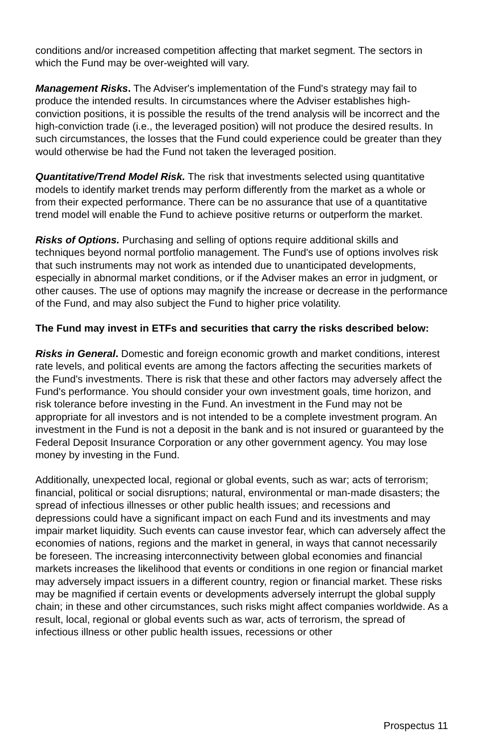conditions and/or increased competition affecting that market segment. The sectors in which the Fund may be over-weighted will vary.
Management Risks. The Adviser's implementation of the Fund's strategy may fail to produce the intended results. In circumstances where the Adviser establishes high-conviction positions, it is possible the results of the trend analysis will be incorrect and the high-conviction trade (i.e., the leveraged position) will not produce the desired results. In such circumstances, the losses that the Fund could experience could be greater than they would otherwise be had the Fund not taken the leveraged position.
Quantitative/Trend Model Risk. The risk that investments selected using quantitative models to identify market trends may perform differently from the market as a whole or from their expected performance. There can be no assurance that use of a quantitative trend model will enable the Fund to achieve positive returns or outperform the market.
Risks of Options. Purchasing and selling of options require additional skills and techniques beyond normal portfolio management. The Fund's use of options involves risk that such instruments may not work as intended due to unanticipated developments, especially in abnormal market conditions, or if the Adviser makes an error in judgment, or other causes. The use of options may magnify the increase or decrease in the performance of the Fund, and may also subject the Fund to higher price volatility.
The Fund may invest in ETFs and securities that carry the risks described below:
Risks in General. Domestic and foreign economic growth and market conditions, interest rate levels, and political events are among the factors affecting the securities markets of the Fund's investments. There is risk that these and other factors may adversely affect the Fund's performance. You should consider your own investment goals, time horizon, and risk tolerance before investing in the Fund. An investment in the Fund may not be appropriate for all investors and is not intended to be a complete investment program. An investment in the Fund is not a deposit in the bank and is not insured or guaranteed by the Federal Deposit Insurance Corporation or any other government agency. You may lose money by investing in the Fund.
Additionally, unexpected local, regional or global events, such as war; acts of terrorism; financial, political or social disruptions; natural, environmental or man-made disasters; the spread of infectious illnesses or other public health issues; and recessions and depressions could have a significant impact on each Fund and its investments and may impair market liquidity. Such events can cause investor fear, which can adversely affect the economies of nations, regions and the market in general, in ways that cannot necessarily be foreseen. The increasing interconnectivity between global economies and financial markets increases the likelihood that events or conditions in one region or financial market may adversely impact issuers in a different country, region or financial market. These risks may be magnified if certain events or developments adversely interrupt the global supply chain; in these and other circumstances, such risks might affect companies worldwide. As a result, local, regional or global events such as war, acts of terrorism, the spread of infectious illness or other public health issues, recessions or other
Prospectus 11